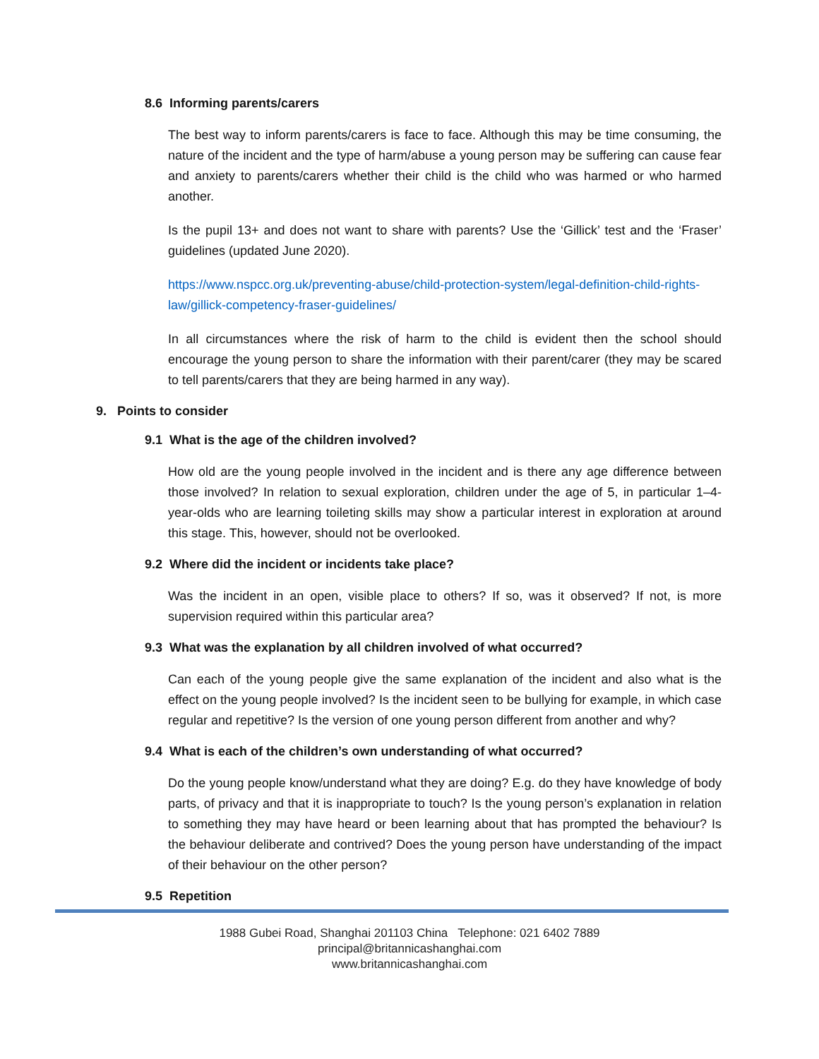8.6 Informing parents/carers
The best way to inform parents/carers is face to face. Although this may be time consuming, the nature of the incident and the type of harm/abuse a young person may be suffering can cause fear and anxiety to parents/carers whether their child is the child who was harmed or who harmed another.
Is the pupil 13+ and does not want to share with parents? Use the ‘Gillick’ test and the ‘Fraser’ guidelines (updated June 2020).
https://www.nspcc.org.uk/preventing-abuse/child-protection-system/legal-definition-child-rights-law/gillick-competency-fraser-guidelines/
In all circumstances where the risk of harm to the child is evident then the school should encourage the young person to share the information with their parent/carer (they may be scared to tell parents/carers that they are being harmed in any way).
9. Points to consider
9.1 What is the age of the children involved?
How old are the young people involved in the incident and is there any age difference between those involved? In relation to sexual exploration, children under the age of 5, in particular 1–4-year-olds who are learning toileting skills may show a particular interest in exploration at around this stage. This, however, should not be overlooked.
9.2 Where did the incident or incidents take place?
Was the incident in an open, visible place to others? If so, was it observed? If not, is more supervision required within this particular area?
9.3 What was the explanation by all children involved of what occurred?
Can each of the young people give the same explanation of the incident and also what is the effect on the young people involved? Is the incident seen to be bullying for example, in which case regular and repetitive? Is the version of one young person different from another and why?
9.4 What is each of the children’s own understanding of what occurred?
Do the young people know/understand what they are doing? E.g. do they have knowledge of body parts, of privacy and that it is inappropriate to touch? Is the young person’s explanation in relation to something they may have heard or been learning about that has prompted the behaviour? Is the behaviour deliberate and contrived? Does the young person have understanding of the impact of their behaviour on the other person?
9.5 Repetition
1988 Gubei Road, Shanghai 201103 China Telephone: 021 6402 7889
principal@britannicashanghai.com
www.britannicashanghai.com